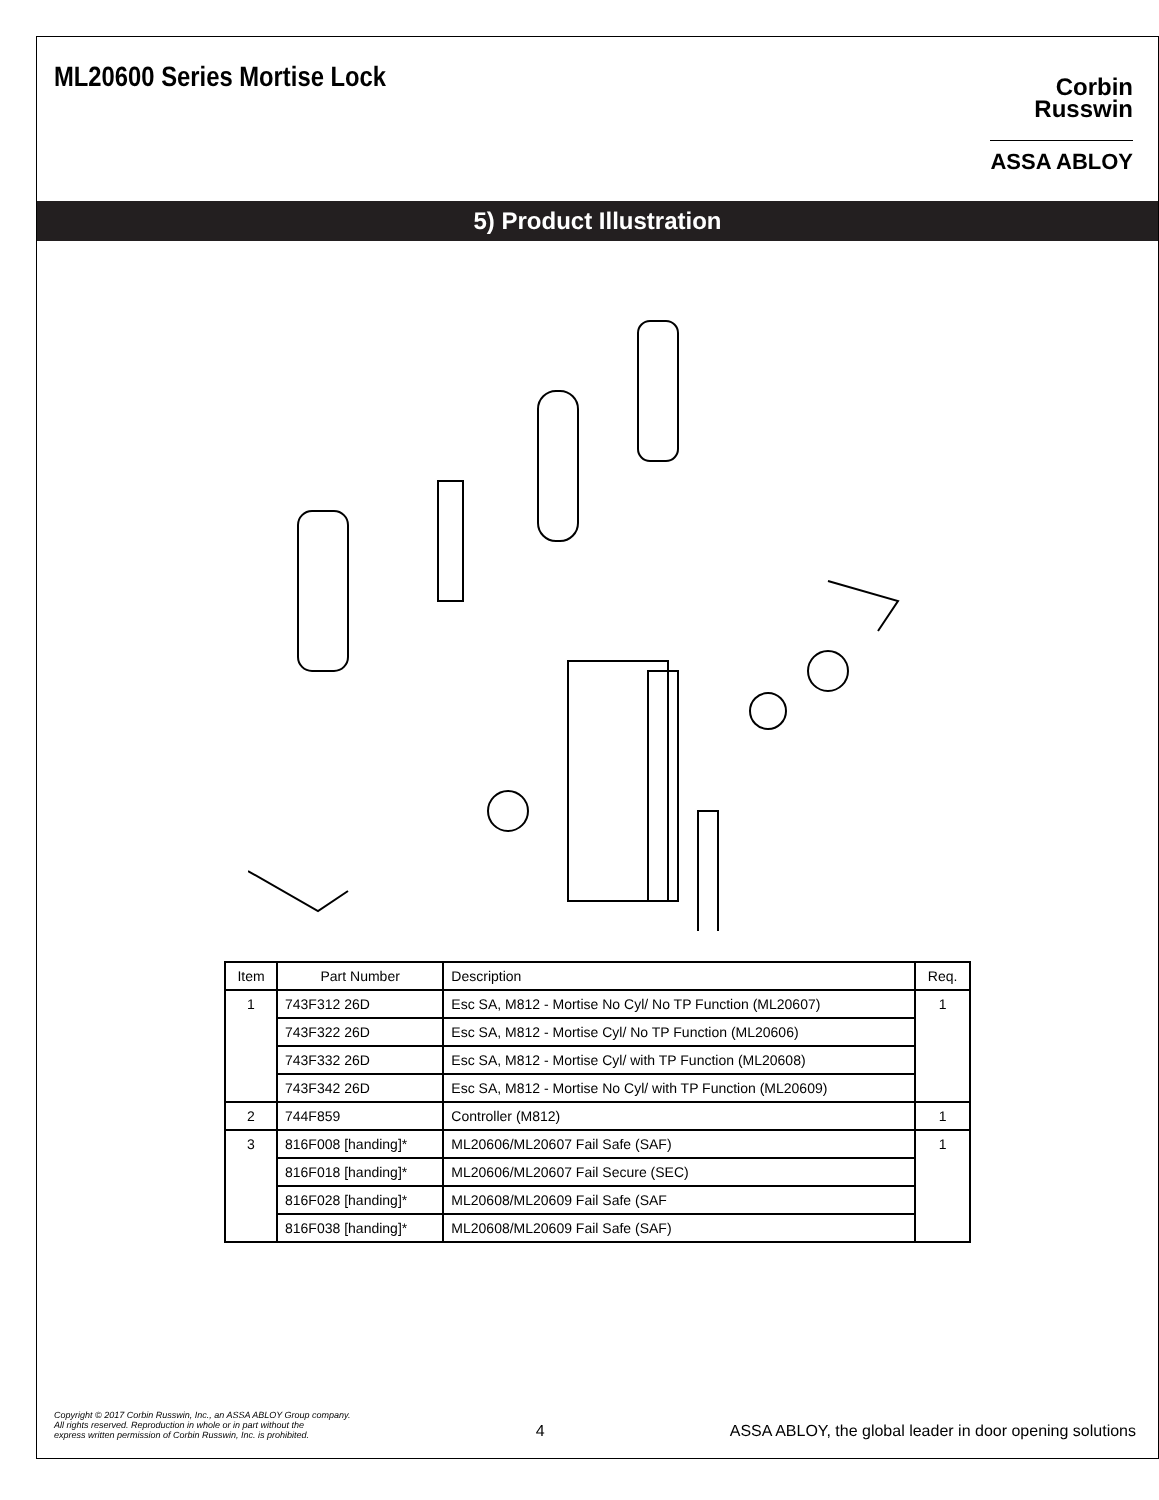ML20600 Series Mortise Lock
Corbin
Russwin
ASSA ABLOY
5) Product Illustration
| Item | Part Number | Description | Req. |
| --- | --- | --- | --- |
| 1 | 743F312 26D | Esc SA, M812 - Mortise No Cyl/ No TP Function (ML20607) | 1 |
| | 743F322 26D | Esc SA, M812 - Mortise Cyl/ No TP Function (ML20606) | |
| | 743F332 26D | Esc SA, M812 - Mortise Cyl/ with TP Function (ML20608) | |
| | 743F342 26D | Esc SA, M812 - Mortise No Cyl/ with TP Function (ML20609) | |
| 2 | 744F859 | Controller (M812) | 1 |
| 3 | 816F008 [handing]* | ML20606/ML20607 Fail Safe (SAF) | 1 |
| | 816F018 [handing]* | ML20606/ML20607 Fail Secure (SEC) | |
| | 816F028 [handing]* | ML20608/ML20609 Fail Safe (SAF | |
| | 816F038 [handing]* | ML20608/ML20609 Fail Safe (SAF) | |
Copyright © 2017 Corbin Russwin, Inc., an ASSA ABLOY Group company.
All rights reserved. Reproduction in whole or in part without the
express written permission of Corbin Russwin, Inc. is prohibited.
4
ASSA ABLOY, the global leader in door opening solutions